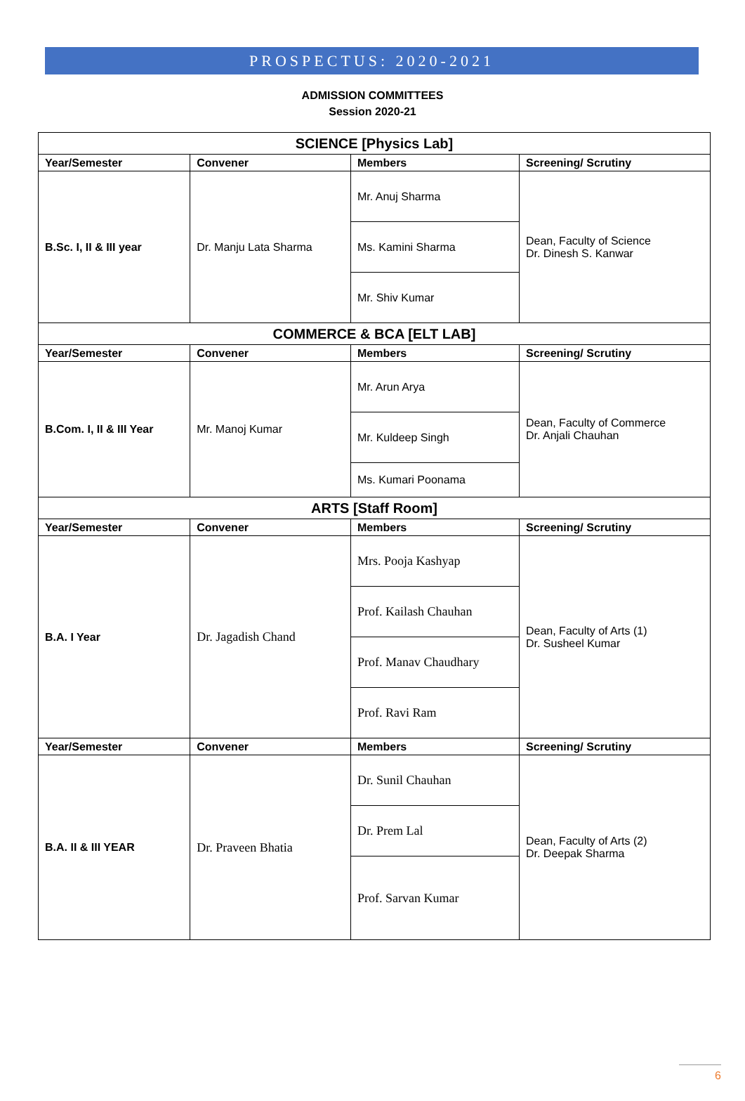PROSPECTUS: 2020-2021
ADMISSION COMMITTEES
Session 2020-21
| SCIENCE [Physics Lab] | | | |
| --- | --- | --- | --- |
| Year/Semester | Convener | Members | Screening/ Scrutiny |
| B.Sc. I, II & III year | Dr. Manju Lata Sharma | Mr. Anuj Sharma | Dean, Faculty of Science Dr. Dinesh S. Kanwar |
| | | Ms. Kamini Sharma | |
| | | Mr. Shiv Kumar | |
| COMMERCE & BCA [ELT LAB] | | | |
| Year/Semester | Convener | Members | Screening/ Scrutiny |
| B.Com. I, II & III Year | Mr. Manoj Kumar | Mr. Arun Arya | Dean, Faculty of Commerce Dr. Anjali Chauhan |
| | | Mr. Kuldeep Singh | |
| | | Ms. Kumari Poonama | |
| ARTS [Staff Room] | | | |
| Year/Semester | Convener | Members | Screening/ Scrutiny |
| B.A. I Year | Dr. Jagadish Chand | Mrs. Pooja Kashyap | Dean, Faculty of Arts (1) Dr. Susheel Kumar |
| | | Prof. Kailash Chauhan | |
| | | Prof. Manav Chaudhary | |
| | | Prof. Ravi Ram | |
| Year/Semester | Convener | Members | Screening/ Scrutiny |
| B.A. II & III YEAR | Dr. Praveen Bhatia | Dr. Sunil Chauhan | Dean, Faculty of Arts (2) Dr. Deepak Sharma |
| | | Dr. Prem Lal | |
| | | Prof. Sarvan Kumar | |
6